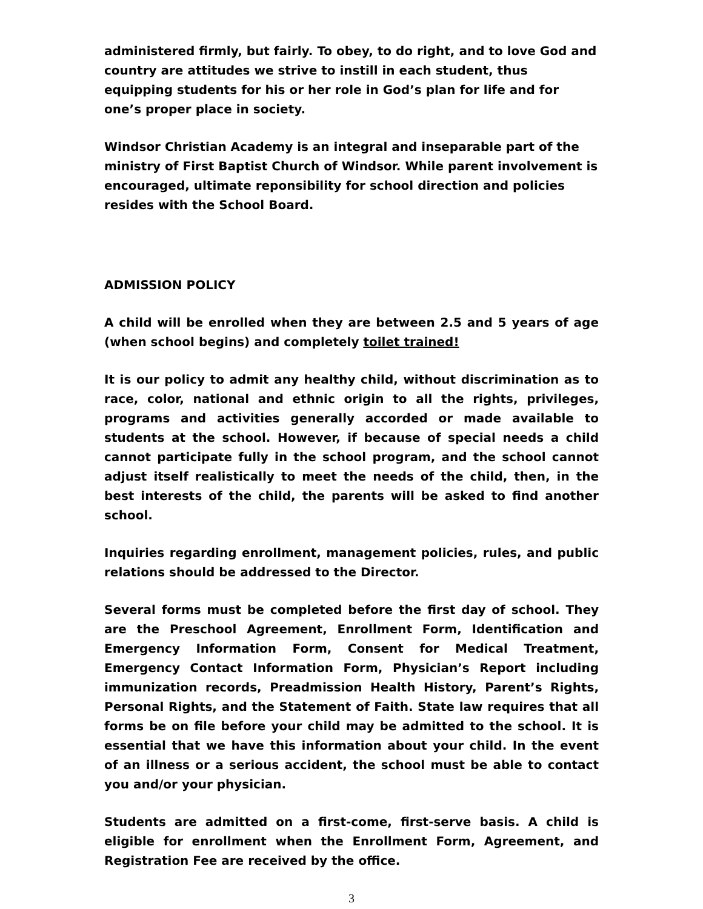administered firmly, but fairly. To obey, to do right, and to love God and country are attitudes we strive to instill in each student, thus equipping students for his or her role in God’s plan for life and for one’s proper place in society.
Windsor Christian Academy is an integral and inseparable part of the ministry of First Baptist Church of Windsor. While parent involvement is encouraged, ultimate reponsibility for school direction and policies resides with the School Board.
ADMISSION POLICY
A child will be enrolled when they are between 2.5 and 5 years of age (when school begins) and completely toilet trained!
It is our policy to admit any healthy child, without discrimination as to race, color, national and ethnic origin to all the rights, privileges, programs and activities generally accorded or made available to students at the school. However, if because of special needs a child cannot participate fully in the school program, and the school cannot adjust itself realistically to meet the needs of the child, then, in the best interests of the child, the parents will be asked to find another school.
Inquiries regarding enrollment, management policies, rules, and public relations should be addressed to the Director.
Several forms must be completed before the first day of school. They are the Preschool Agreement, Enrollment Form, Identification and Emergency Information Form, Consent for Medical Treatment, Emergency Contact Information Form, Physician’s Report including immunization records, Preadmission Health History, Parent’s Rights, Personal Rights, and the Statement of Faith. State law requires that all forms be on file before your child may be admitted to the school. It is essential that we have this information about your child. In the event of an illness or a serious accident, the school must be able to contact you and/or your physician.
Students are admitted on a first-come, first-serve basis. A child is eligible for enrollment when the Enrollment Form, Agreement, and Registration Fee are received by the office.
3